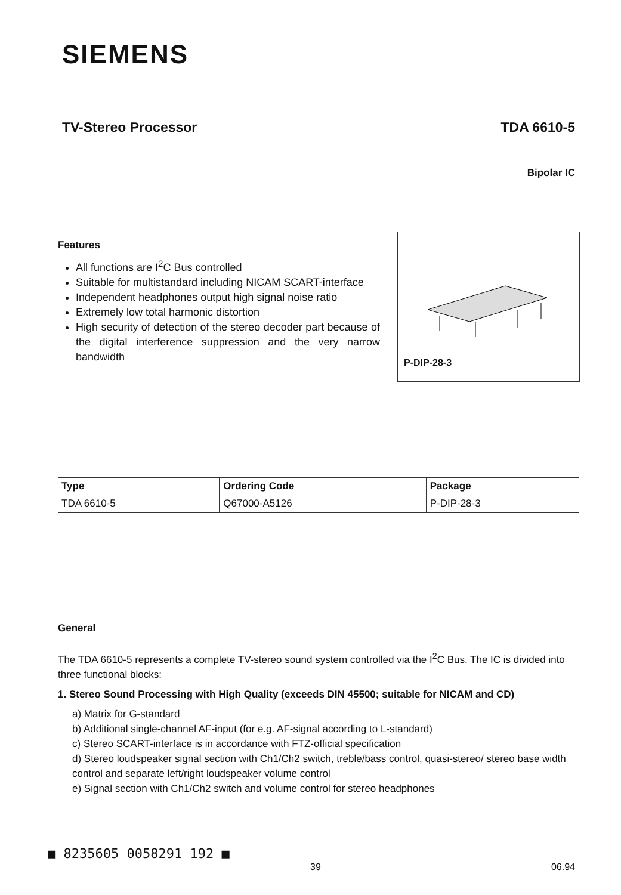SIEMENS
TV-Stereo Processor TDA 6610-5
Bipolar IC
Features
All functions are I<sup>2</sup>C Bus controlled
Suitable for multistandard including NICAM SCART-interface
Independent headphones output high signal noise ratio
Extremely low total harmonic distortion
High security of detection of the stereo decoder part because of the digital interference suppression and the very narrow bandwidth
P-DIP-28-3
| Type | Ordering Code | Package |
| --- | --- | --- |
| TDA 6610-5 | Q67000-A5126 | P-DIP-28-3 |
General
The TDA 6610-5 represents a complete TV-stereo sound system controlled via the I<sup>2</sup>C Bus. The IC is divided into three functional blocks:
1. Stereo Sound Processing with High Quality (exceeds DIN 45500; suitable for NICAM and CD)
a) Matrix for G-standard
b) Additional single-channel AF-input (for e.g. AF-signal according to L-standard)
c) Stereo SCART-interface is in accordance with FTZ-official specification
d) Stereo loudspeaker signal section with Ch1/Ch2 switch, treble/bass control, quasi-stereo/ stereo base width control and separate left/right loudspeaker volume control
e) Signal section with Ch1/Ch2 switch and volume control for stereo headphones
■ 8235605 0058291 192 ■
39 06.94